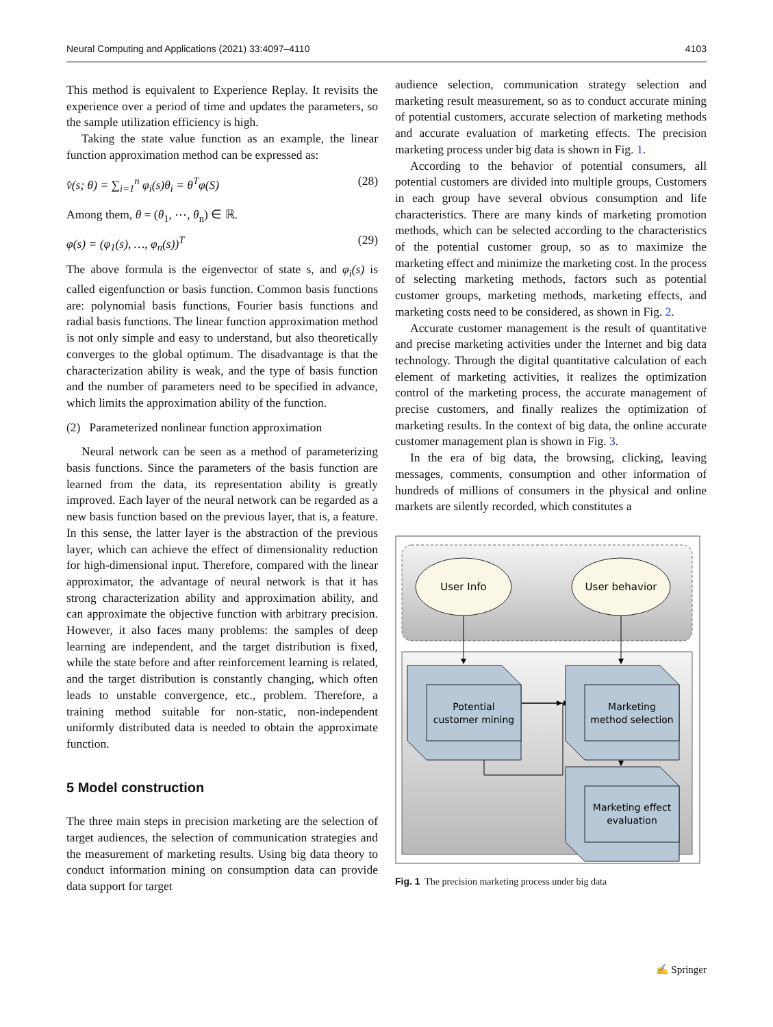Neural Computing and Applications (2021) 33:4097–4110 4103
This method is equivalent to Experience Replay. It revisits the experience over a period of time and updates the parameters, so the sample utilization efficiency is high.
Taking the state value function as an example, the linear function approximation method can be expressed as:
v̂(s; θ) = ∑<sub>i=1</sub><sup>n</sup> φ<sub>i</sub>(s)θ<sub>i</sub> = θ<sup>T</sup>φ(S) (28)
Among them, θ = (θ<sub>1</sub>, ⋯, θ<sub>n</sub>) ∈ ℝ.
φ(s) = (φ<sub>1</sub>(s), …, φ<sub>n</sub>(s))<sup>T</sup> (29)
The above formula is the eigenvector of state s, and φ<sub>i</sub>(s) is called eigenfunction or basis function. Common basis functions are: polynomial basis functions, Fourier basis functions and radial basis functions. The linear function approximation method is not only simple and easy to understand, but also theoretically converges to the global optimum. The disadvantage is that the characterization ability is weak, and the type of basis function and the number of parameters need to be specified in advance, which limits the approximation ability of the function.
(2) Parameterized nonlinear function approximation
Neural network can be seen as a method of parameterizing basis functions. Since the parameters of the basis function are learned from the data, its representation ability is greatly improved. Each layer of the neural network can be regarded as a new basis function based on the previous layer, that is, a feature. In this sense, the latter layer is the abstraction of the previous layer, which can achieve the effect of dimensionality reduction for high-dimensional input. Therefore, compared with the linear approximator, the advantage of neural network is that it has strong characterization ability and approximation ability, and can approximate the objective function with arbitrary precision. However, it also faces many problems: the samples of deep learning are independent, and the target distribution is fixed, while the state before and after reinforcement learning is related, and the target distribution is constantly changing, which often leads to unstable convergence, etc., problem. Therefore, a training method suitable for non-static, non-independent uniformly distributed data is needed to obtain the approximate function.
5 Model construction
The three main steps in precision marketing are the selection of target audiences, the selection of communication strategies and the measurement of marketing results. Using big data theory to conduct information mining on consumption data can provide data support for target
audience selection, communication strategy selection and marketing result measurement, so as to conduct accurate mining of potential customers, accurate selection of marketing methods and accurate evaluation of marketing effects. The precision marketing process under big data is shown in Fig. 1.
According to the behavior of potential consumers, all potential customers are divided into multiple groups, Customers in each group have several obvious consumption and life characteristics. There are many kinds of marketing promotion methods, which can be selected according to the characteristics of the potential customer group, so as to maximize the marketing effect and minimize the marketing cost. In the process of selecting marketing methods, factors such as potential customer groups, marketing methods, marketing effects, and marketing costs need to be considered, as shown in Fig. 2.
Accurate customer management is the result of quantitative and precise marketing activities under the Internet and big data technology. Through the digital quantitative calculation of each element of marketing activities, it realizes the optimization control of the marketing process, the accurate management of precise customers, and finally realizes the optimization of marketing results. In the context of big data, the online accurate customer management plan is shown in Fig. 3.
In the era of big data, the browsing, clicking, leaving messages, comments, consumption and other information of hundreds of millions of consumers in the physical and online markets are silently recorded, which constitutes a
User Info
User behavior
Potential
customer mining
Marketing
method selection
Marketing effect
evaluation
Fig. 1 The precision marketing process under big data
✍ Springer